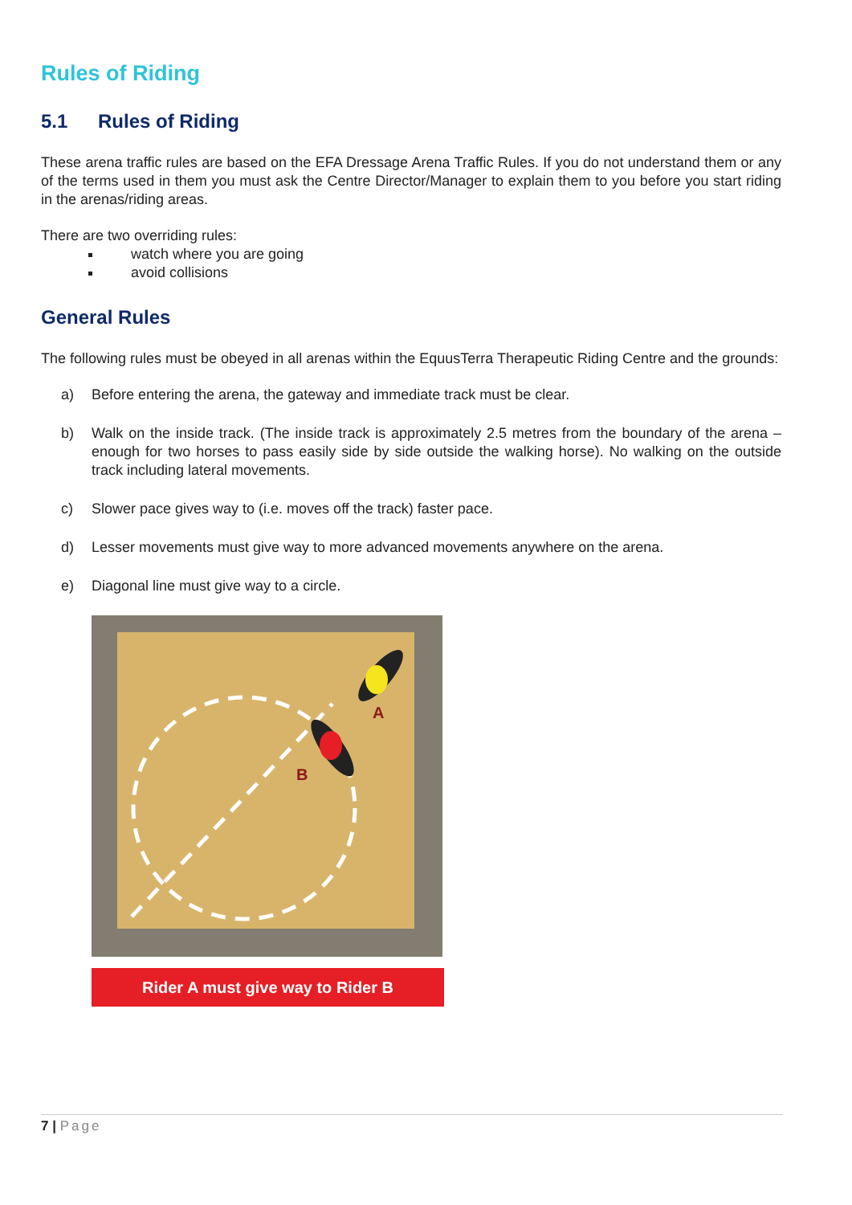Rules of Riding
5.1 Rules of Riding
These arena traffic rules are based on the EFA Dressage Arena Traffic Rules. If you do not understand them or any of the terms used in them you must ask the Centre Director/Manager to explain them to you before you start riding in the arenas/riding areas.
There are two overriding rules:
watch where you are going
avoid collisions
General Rules
The following rules must be obeyed in all arenas within the EquusTerra Therapeutic Riding Centre and the grounds:
a) Before entering the arena, the gateway and immediate track must be clear.
b) Walk on the inside track. (The inside track is approximately 2.5 metres from the boundary of the arena – enough for two horses to pass easily side by side outside the walking horse). No walking on the outside track including lateral movements.
c) Slower pace gives way to (i.e. moves off the track) faster pace.
d) Lesser movements must give way to more advanced movements anywhere on the arena.
e) Diagonal line must give way to a circle.
A
B
Rider A must give way to Rider B
7 | Page